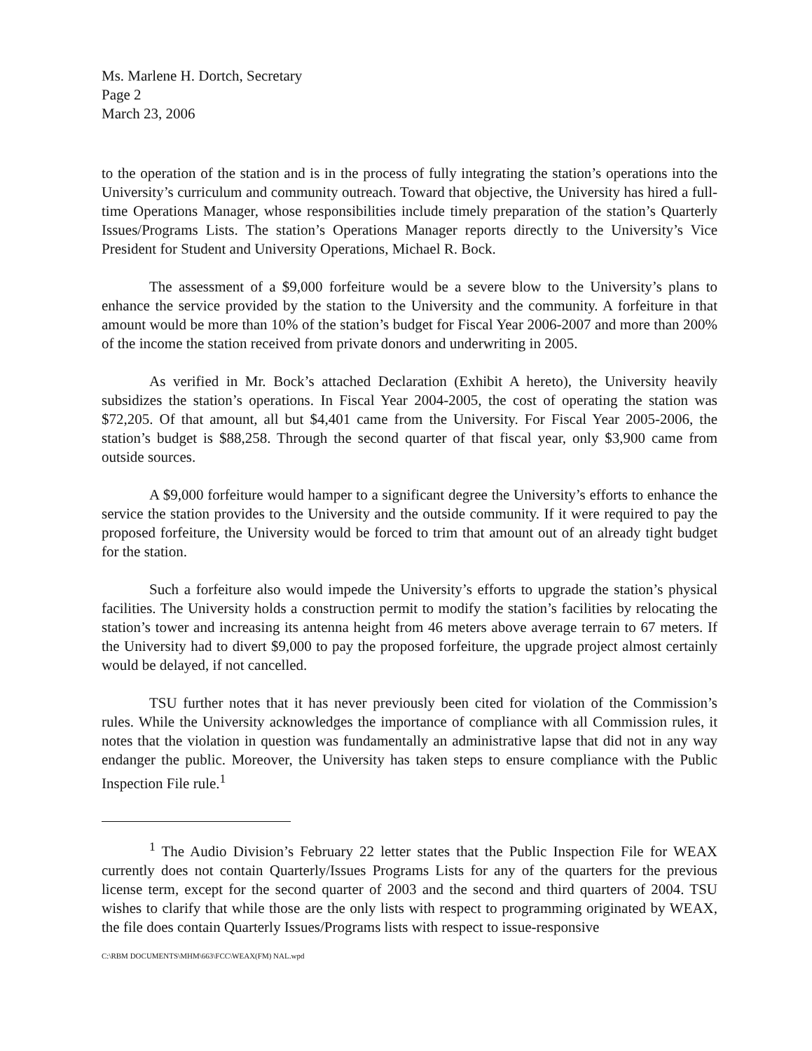Ms. Marlene H. Dortch, Secretary
Page 2
March 23, 2006
to the operation of the station and is in the process of fully integrating the station’s operations into the University’s curriculum and community outreach. Toward that objective, the University has hired a full-time Operations Manager, whose responsibilities include timely preparation of the station’s Quarterly Issues/Programs Lists. The station’s Operations Manager reports directly to the University’s Vice President for Student and University Operations, Michael R. Bock.
The assessment of a $9,000 forfeiture would be a severe blow to the University’s plans to enhance the service provided by the station to the University and the community. A forfeiture in that amount would be more than 10% of the station’s budget for Fiscal Year 2006-2007 and more than 200% of the income the station received from private donors and underwriting in 2005.
As verified in Mr. Bock’s attached Declaration (Exhibit A hereto), the University heavily subsidizes the station’s operations. In Fiscal Year 2004-2005, the cost of operating the station was $72,205. Of that amount, all but $4,401 came from the University. For Fiscal Year 2005-2006, the station’s budget is $88,258. Through the second quarter of that fiscal year, only $3,900 came from outside sources.
A $9,000 forfeiture would hamper to a significant degree the University’s efforts to enhance the service the station provides to the University and the outside community. If it were required to pay the proposed forfeiture, the University would be forced to trim that amount out of an already tight budget for the station.
Such a forfeiture also would impede the University’s efforts to upgrade the station’s physical facilities. The University holds a construction permit to modify the station’s facilities by relocating the station’s tower and increasing its antenna height from 46 meters above average terrain to 67 meters. If the University had to divert $9,000 to pay the proposed forfeiture, the upgrade project almost certainly would be delayed, if not cancelled.
TSU further notes that it has never previously been cited for violation of the Commission’s rules. While the University acknowledges the importance of compliance with all Commission rules, it notes that the violation in question was fundamentally an administrative lapse that did not in any way endanger the public. Moreover, the University has taken steps to ensure compliance with the Public Inspection File rule.<sup>1</sup>
<sup>1</sup> The Audio Division’s February 22 letter states that the Public Inspection File for WEAX currently does not contain Quarterly/Issues Programs Lists for any of the quarters for the previous license term, except for the second quarter of 2003 and the second and third quarters of 2004. TSU wishes to clarify that while those are the only lists with respect to programming originated by WEAX, the file does contain Quarterly Issues/Programs lists with respect to issue-responsive
C:\RBM DOCUMENTS\MHM\663\FCC\WEAX(FM) NAL.wpd